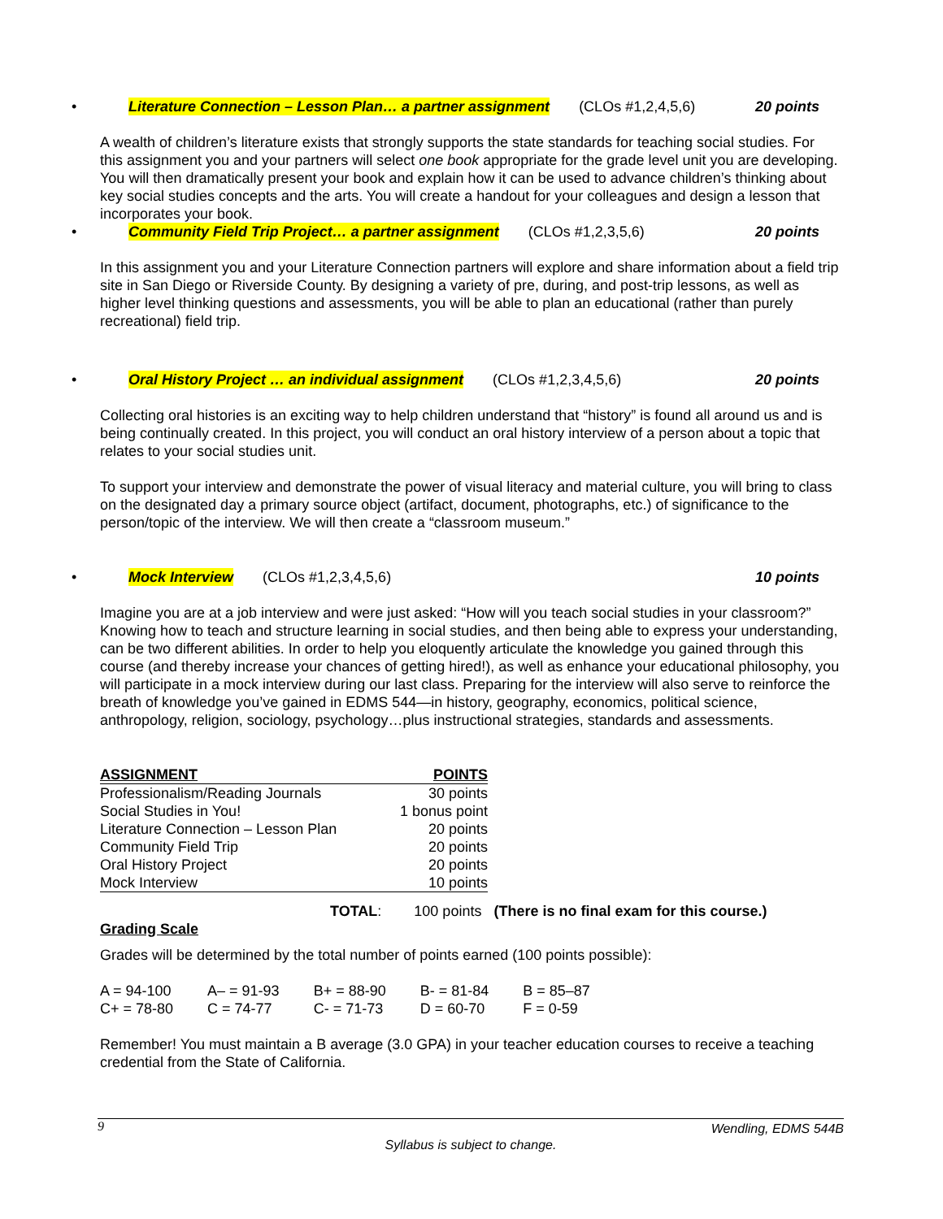• Literature Connection – Lesson Plan… a partner assignment (CLOs #1,2,4,5,6) 20 points
A wealth of children’s literature exists that strongly supports the state standards for teaching social studies. For this assignment you and your partners will select one book appropriate for the grade level unit you are developing. You will then dramatically present your book and explain how it can be used to advance children’s thinking about key social studies concepts and the arts. You will create a handout for your colleagues and design a lesson that incorporates your book.
• Community Field Trip Project… a partner assignment (CLOs #1,2,3,5,6) 20 points
In this assignment you and your Literature Connection partners will explore and share information about a field trip site in San Diego or Riverside County. By designing a variety of pre, during, and post-trip lessons, as well as higher level thinking questions and assessments, you will be able to plan an educational (rather than purely recreational) field trip.
• Oral History Project … an individual assignment (CLOs #1,2,3,4,5,6) 20 points
Collecting oral histories is an exciting way to help children understand that “history” is found all around us and is being continually created. In this project, you will conduct an oral history interview of a person about a topic that relates to your social studies unit.
To support your interview and demonstrate the power of visual literacy and material culture, you will bring to class on the designated day a primary source object (artifact, document, photographs, etc.) of significance to the person/topic of the interview. We will then create a “classroom museum.”
• Mock Interview (CLOs #1,2,3,4,5,6) 10 points
Imagine you are at a job interview and were just asked: “How will you teach social studies in your classroom?” Knowing how to teach and structure learning in social studies, and then being able to express your understanding, can be two different abilities. In order to help you eloquently articulate the knowledge you gained through this course (and thereby increase your chances of getting hired!), as well as enhance your educational philosophy, you will participate in a mock interview during our last class. Preparing for the interview will also serve to reinforce the breath of knowledge you’ve gained in EDMS 544—in history, geography, economics, political science, anthropology, religion, sociology, psychology…plus instructional strategies, standards and assessments.
| ASSIGNMENT | POINTS |
| --- | --- |
| Professionalism/Reading Journals | 30 points |
| Social Studies in You! | 1 bonus point |
| Literature Connection – Lesson Plan | 20 points |
| Community Field Trip | 20 points |
| Oral History Project | 20 points |
| Mock Interview | 10 points |
TOTAL: 100 points (There is no final exam for this course.)
Grading Scale
Grades will be determined by the total number of points earned (100 points possible):
| A = 94-100 | A– = 91-93 | B+ = 88-90 | B- = 81-84 | B = 85–87 |
| C+ = 78-80 | C = 74-77 | C- = 71-73 | D = 60-70 | F = 0-59 |
Remember! You must maintain a B average (3.0 GPA) in your teacher education courses to receive a teaching credential from the State of California.
9 Wendling, EDMS 544B
Syllabus is subject to change.